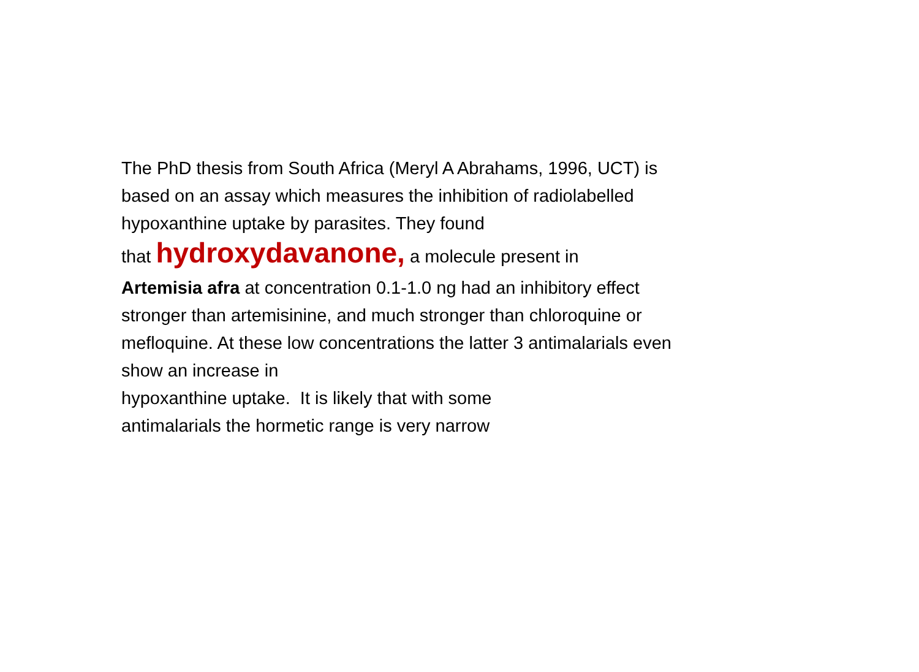The PhD thesis from South Africa (Meryl A Abrahams, 1996, UCT) is based on an assay which measures the inhibition of radiolabelled hypoxanthine uptake by parasites. They found
that hydroxydavanone, a molecule present in
Artemisia afra at concentration 0.1-1.0 ng had an inhibitory effect stronger than artemisinine, and much stronger than chloroquine or mefloquine. At these low concentrations the latter 3 antimalarials even show an increase in
hypoxanthine uptake. It is likely that with some
antimalarials the hormetic range is very narrow